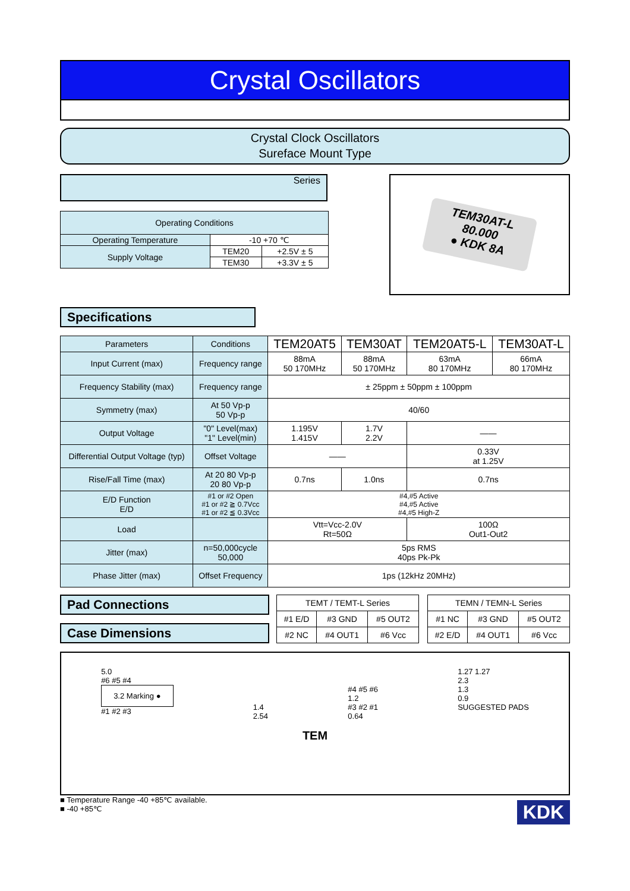Crystal Oscillators
Crystal Clock Oscillators
Sureface Mount Type
Series
| Operating Conditions | | |
| --- | --- | --- |
| Operating Temperature | -10 +70 ℃ | |
| Supply Voltage | TEM20 | +2.5V ± 5 |
| | TEM30 | +3.3V ± 5 |
TEM30AT-L
80.000
● KDK 8A
Specifications
| Parameters | Conditions | TEM20AT5 | TEM30AT | TEM20AT5-L | TEM30AT-L |
| --- | --- | --- | --- | --- | --- |
| Input Current (max) | Frequency range | 88mA 50 170MHz | 88mA 50 170MHz | 63mA 80 170MHz | 66mA 80 170MHz |
| Frequency Stability (max) | Frequency range | ± 25ppm ± 50ppm ± 100ppm | | | |
| Symmetry (max) | At 50 Vp-p 50 Vp-p | 40/60 | | | |
| Output Voltage | "0" Level(max) "1" Level(min) | 1.195V 1.415V | 1.7V 2.2V | —— | |
| Differential Output Voltage (typ) | Offset Voltage | —— | | 0.33V at 1.25V | |
| Rise/Fall Time (max) | At 20 80 Vp-p 20 80 Vp-p | 0.7ns | 1.0ns | 0.7ns | |
| E/D Function E/D | #1 or #2 Open #1 or #2 ≧ 0.7Vcc #1 or #2 ≦ 0.3Vcc | #4,#5 Active #4,#5 Active #4,#5 High-Z | | | |
| Load | | Vtt=Vcc-2.0V Rt=50Ω | | 100Ω Out1-Out2 | |
| Jitter (max) | n=50,000cycle 50,000 | 5ps RMS 40ps Pk-Pk | | | |
| Phase Jitter (max) | Offset Frequency | 1ps (12kHz 20MHz) | | | |
Pad Connections
Case Dimensions
| TEMT / TEMT-L Series | | |
| #1 E/D | #3 GND | #5 OUT2 |
| #2 NC | #4 OUT1 | #6 Vcc |
| TEMN / TEMN-L Series | | |
| #1 NC | #3 GND | #5 OUT2 |
| #2 E/D | #4 OUT1 | #6 Vcc |
5.0
#6 #5 #4
3.2 Marking ●
#1 #2 #3
1.4
2.54
#4 #5 #6
1.2
#3 #2 #1
0.64
1.27 1.27
2.3
1.3
0.9
SUGGESTED PADS
TEM
■ Temperature Range -40 +85℃ available.
■ -40 +85℃
KDK